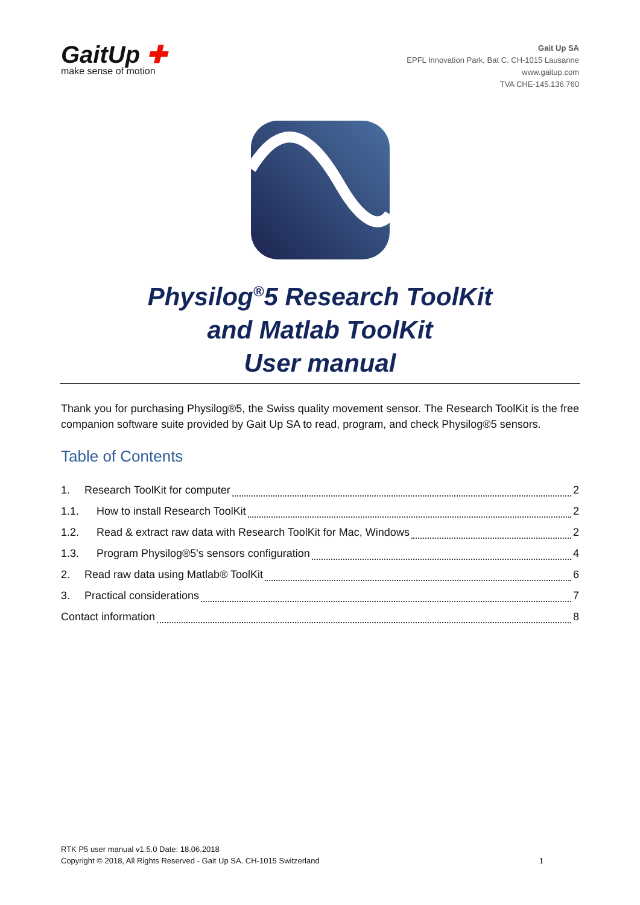GaitUp ✚
make sense of motion
Gait Up SA
EPFL Innovation Park, Bat C. CH-1015 Lausanne
www.gaitup.com
TVA CHE-145.136.760
Physilog<sup>®</sup>5 Research ToolKit
and Matlab ToolKit
User manual
Thank you for purchasing Physilog®5, the Swiss quality movement sensor. The Research ToolKit is the free companion software suite provided by Gait Up SA to read, program, and check Physilog®5 sensors.
Table of Contents
1. Research ToolKit for computer 2
1.1. How to install Research ToolKit 2
1.2. Read & extract raw data with Research ToolKit for Mac, Windows 2
1.3. Program Physilog®5's sensors configuration 4
2. Read raw data using Matlab® ToolKit 6
3. Practical considerations 7
Contact information 8
RTK P5 user manual v1.5.0 Date: 18.06.2018
Copyright © 2018, All Rights Reserved - Gait Up SA. CH-1015 Switzerland
1